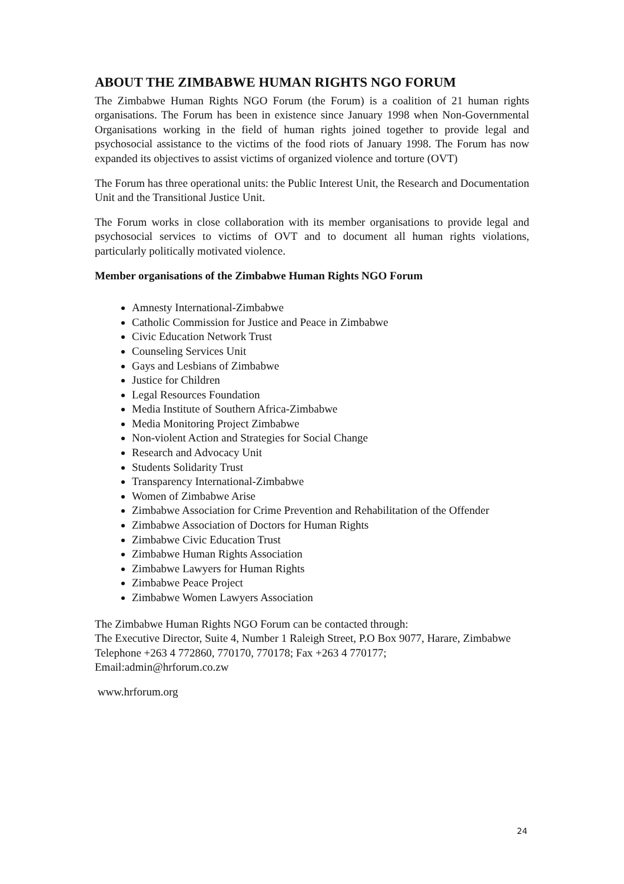ABOUT THE ZIMBABWE HUMAN RIGHTS NGO FORUM
The Zimbabwe Human Rights NGO Forum (the Forum) is a coalition of 21 human rights organisations. The Forum has been in existence since January 1998 when Non-Governmental Organisations working in the field of human rights joined together to provide legal and psychosocial assistance to the victims of the food riots of January 1998. The Forum has now expanded its objectives to assist victims of organized violence and torture (OVT)
The Forum has three operational units: the Public Interest Unit, the Research and Documentation Unit and the Transitional Justice Unit.
The Forum works in close collaboration with its member organisations to provide legal and psychosocial services to victims of OVT and to document all human rights violations, particularly politically motivated violence.
Member organisations of the Zimbabwe Human Rights NGO Forum
Amnesty International-Zimbabwe
Catholic Commission for Justice and Peace in Zimbabwe
Civic Education Network Trust
Counseling Services Unit
Gays and Lesbians of Zimbabwe
Justice for Children
Legal Resources Foundation
Media Institute of Southern Africa-Zimbabwe
Media Monitoring Project Zimbabwe
Non-violent Action and Strategies for Social Change
Research and Advocacy Unit
Students Solidarity Trust
Transparency International-Zimbabwe
Women of Zimbabwe Arise
Zimbabwe Association for Crime Prevention and Rehabilitation of the Offender
Zimbabwe Association of Doctors for Human Rights
Zimbabwe Civic Education Trust
Zimbabwe Human Rights Association
Zimbabwe Lawyers for Human Rights
Zimbabwe Peace Project
Zimbabwe Women Lawyers Association
The Zimbabwe Human Rights NGO Forum can be contacted through:
The Executive Director, Suite 4, Number 1 Raleigh Street, P.O Box 9077, Harare, Zimbabwe
Telephone +263 4 772860, 770170, 770178; Fax +263 4 770177;
Email:admin@hrforum.co.zw
www.hrforum.org
24